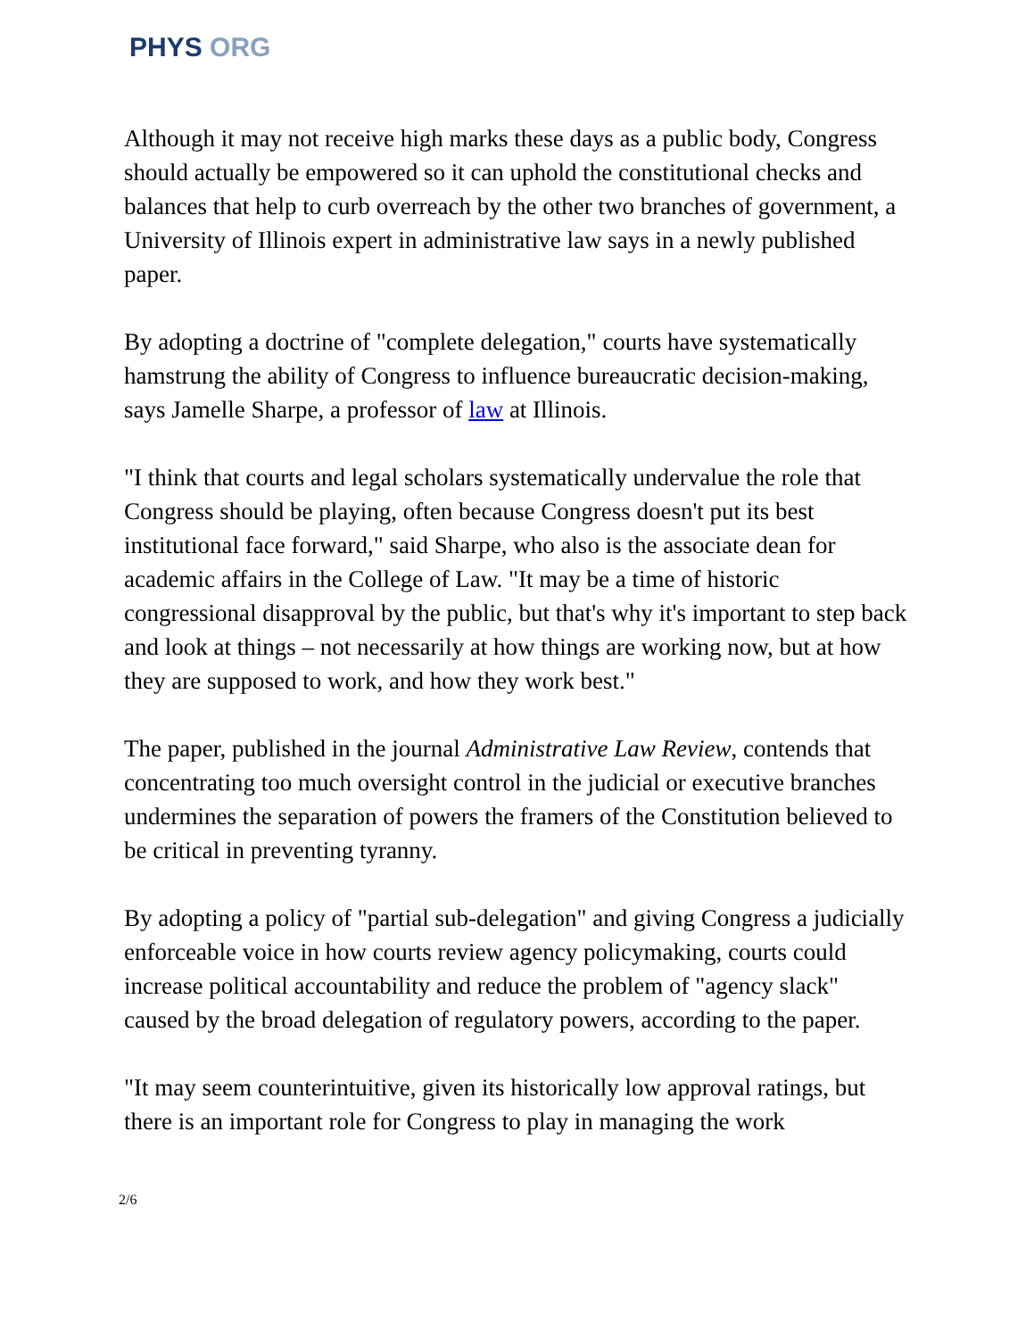PHYS ORG
Although it may not receive high marks these days as a public body, Congress should actually be empowered so it can uphold the constitutional checks and balances that help to curb overreach by the other two branches of government, a University of Illinois expert in administrative law says in a newly published paper.
By adopting a doctrine of "complete delegation," courts have systematically hamstrung the ability of Congress to influence bureaucratic decision-making, says Jamelle Sharpe, a professor of law at Illinois.
"I think that courts and legal scholars systematically undervalue the role that Congress should be playing, often because Congress doesn't put its best institutional face forward," said Sharpe, who also is the associate dean for academic affairs in the College of Law. "It may be a time of historic congressional disapproval by the public, but that's why it's important to step back and look at things – not necessarily at how things are working now, but at how they are supposed to work, and how they work best."
The paper, published in the journal Administrative Law Review, contends that concentrating too much oversight control in the judicial or executive branches undermines the separation of powers the framers of the Constitution believed to be critical in preventing tyranny.
By adopting a policy of "partial sub-delegation" and giving Congress a judicially enforceable voice in how courts review agency policymaking, courts could increase political accountability and reduce the problem of "agency slack" caused by the broad delegation of regulatory powers, according to the paper.
"It may seem counterintuitive, given its historically low approval ratings, but there is an important role for Congress to play in managing the work
2/6